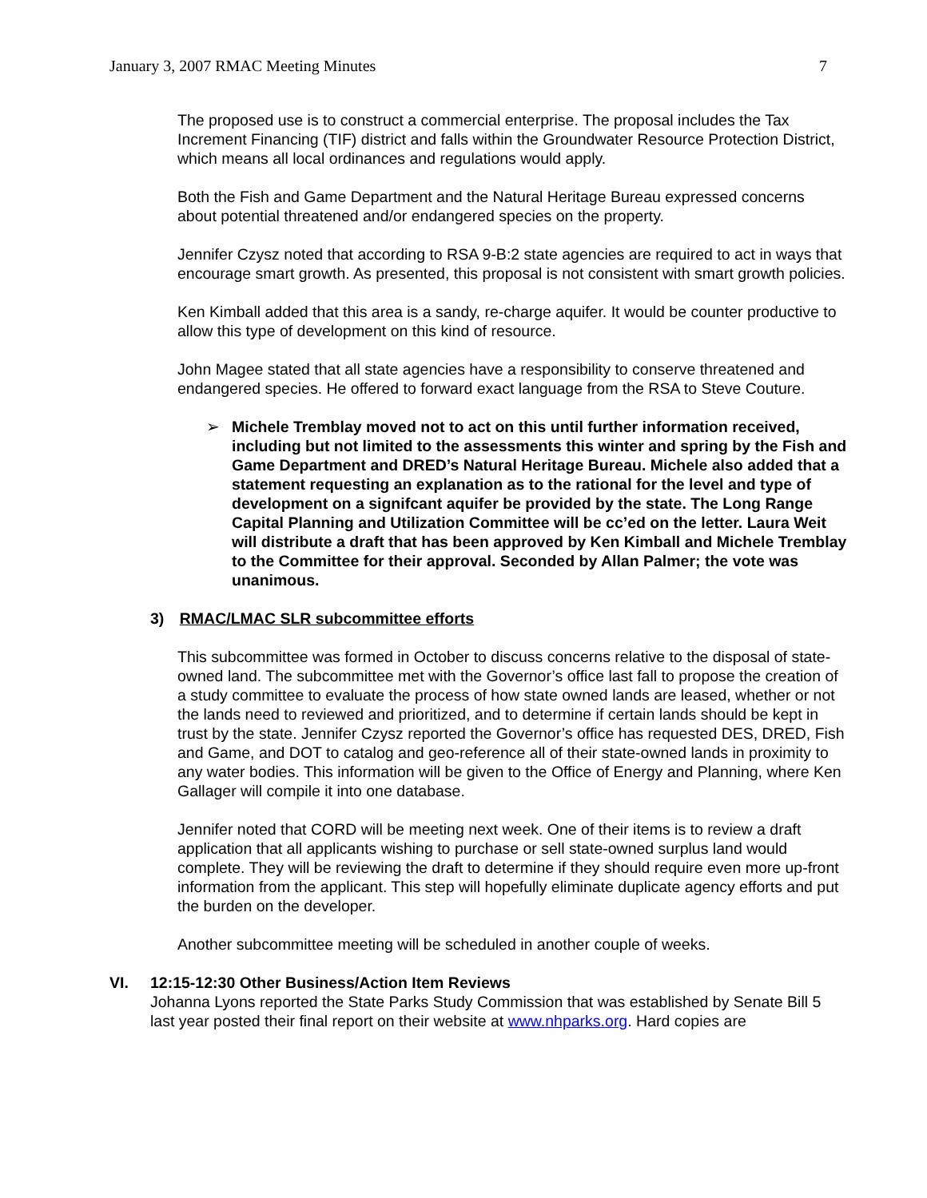January 3, 2007 RMAC Meeting Minutes 7
The proposed use is to construct a commercial enterprise. The proposal includes the Tax Increment Financing (TIF) district and falls within the Groundwater Resource Protection District, which means all local ordinances and regulations would apply.
Both the Fish and Game Department and the Natural Heritage Bureau expressed concerns about potential threatened and/or endangered species on the property.
Jennifer Czysz noted that according to RSA 9-B:2 state agencies are required to act in ways that encourage smart growth. As presented, this proposal is not consistent with smart growth policies.
Ken Kimball added that this area is a sandy, re-charge aquifer. It would be counter productive to allow this type of development on this kind of resource.
John Magee stated that all state agencies have a responsibility to conserve threatened and endangered species. He offered to forward exact language from the RSA to Steve Couture.
➢ Michele Tremblay moved not to act on this until further information received, including but not limited to the assessments this winter and spring by the Fish and Game Department and DRED’s Natural Heritage Bureau. Michele also added that a statement requesting an explanation as to the rational for the level and type of development on a signifcant aquifer be provided by the state. The Long Range Capital Planning and Utilization Committee will be cc’ed on the letter. Laura Weit will distribute a draft that has been approved by Ken Kimball and Michele Tremblay to the Committee for their approval. Seconded by Allan Palmer; the vote was unanimous.
3) RMAC/LMAC SLR subcommittee efforts
This subcommittee was formed in October to discuss concerns relative to the disposal of state-owned land. The subcommittee met with the Governor’s office last fall to propose the creation of a study committee to evaluate the process of how state owned lands are leased, whether or not the lands need to reviewed and prioritized, and to determine if certain lands should be kept in trust by the state. Jennifer Czysz reported the Governor’s office has requested DES, DRED, Fish and Game, and DOT to catalog and geo-reference all of their state-owned lands in proximity to any water bodies. This information will be given to the Office of Energy and Planning, where Ken Gallager will compile it into one database.
Jennifer noted that CORD will be meeting next week. One of their items is to review a draft application that all applicants wishing to purchase or sell state-owned surplus land would complete. They will be reviewing the draft to determine if they should require even more up-front information from the applicant. This step will hopefully eliminate duplicate agency efforts and put the burden on the developer.
Another subcommittee meeting will be scheduled in another couple of weeks.
VI. 12:15-12:30 Other Business/Action Item Reviews
Johanna Lyons reported the State Parks Study Commission that was established by Senate Bill 5 last year posted their final report on their website at www.nhparks.org. Hard copies are